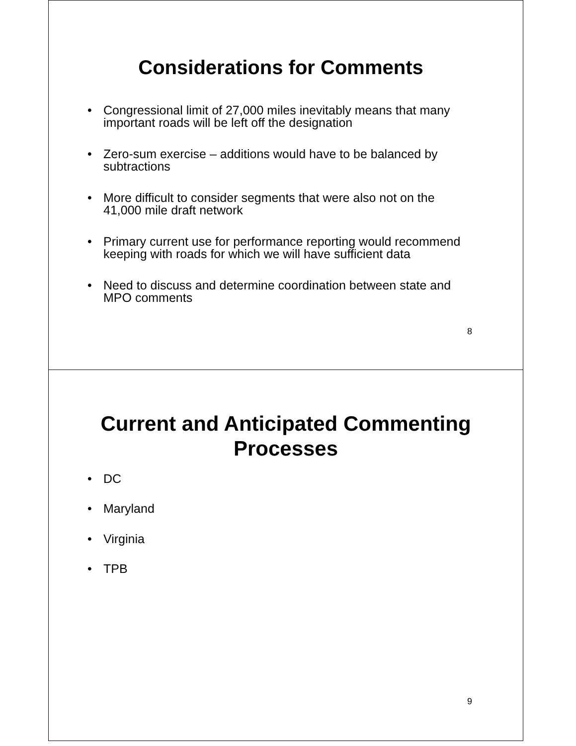Considerations for Comments
Congressional limit of 27,000 miles inevitably means that many important roads will be left off the designation
Zero-sum exercise – additions would have to be balanced by subtractions
More difficult to consider segments that were also not on the 41,000 mile draft network
Primary current use for performance reporting would recommend keeping with roads for which we will have sufficient data
Need to discuss and determine coordination between state and MPO comments
8
Current and Anticipated Commenting
Processes
DC
Maryland
Virginia
TPB
9